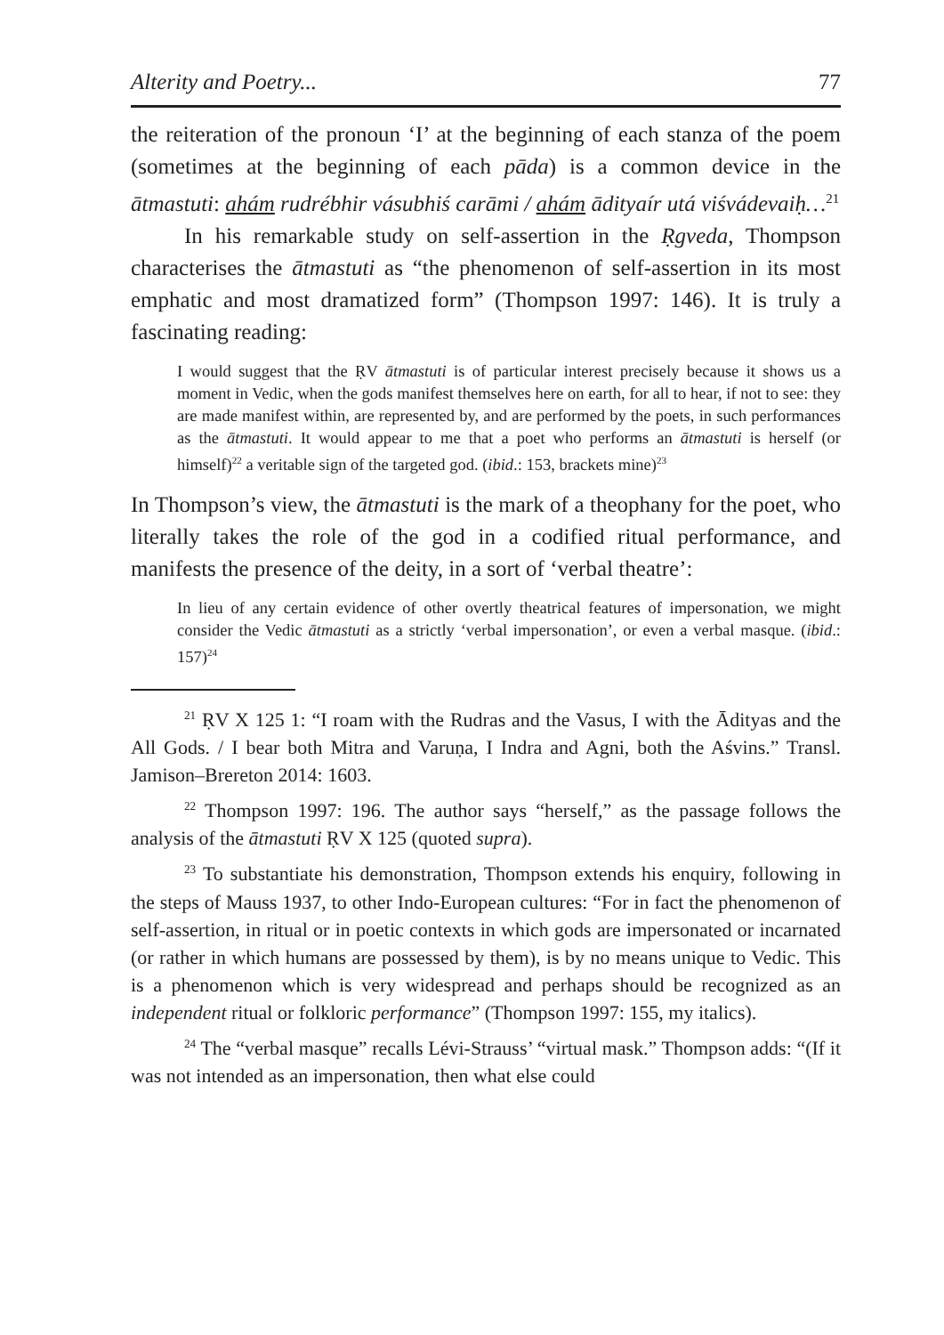Alterity and Poetry... 77
the reiteration of the pronoun ‘I’ at the beginning of each stanza of the poem (sometimes at the beginning of each pāda) is a common device in the ātmastuti: ahám rudrébhir vásubhiś carāmi / ahám ādityaír utá viśvádevaiḥ…<sup>21</sup>
In his remarkable study on self-assertion in the Ṛgveda, Thompson characterises the ātmastuti as “the phenomenon of self-assertion in its most emphatic and most dramatized form” (Thompson 1997: 146). It is truly a fascinating reading:
I would suggest that the ṚV ātmastuti is of particular interest precisely because it shows us a moment in Vedic, when the gods manifest themselves here on earth, for all to hear, if not to see: they are made manifest within, are represented by, and are performed by the poets, in such performances as the ātmastuti. It would appear to me that a poet who performs an ātmastuti is herself (or himself)<sup>22</sup> a veritable sign of the targeted god. (ibid.: 153, brackets mine)<sup>23</sup>
In Thompson’s view, the ātmastuti is the mark of a theophany for the poet, who literally takes the role of the god in a codified ritual performance, and manifests the presence of the deity, in a sort of ‘verbal theatre’:
In lieu of any certain evidence of other overtly theatrical features of impersonation, we might consider the Vedic ātmastuti as a strictly ‘verbal impersonation’, or even a verbal masque. (ibid.: 157)<sup>24</sup>
<sup>21</sup> ṚV X 125 1: “I roam with the Rudras and the Vasus, I with the Ādityas and the All Gods. / I bear both Mitra and Varuṇa, I Indra and Agni, both the Aśvins.” Transl. Jamison–Brereton 2014: 1603.
<sup>22</sup> Thompson 1997: 196. The author says “herself,” as the passage follows the analysis of the ātmastuti ṚV X 125 (quoted supra).
<sup>23</sup> To substantiate his demonstration, Thompson extends his enquiry, following in the steps of Mauss 1937, to other Indo-European cultures: “For in fact the phenomenon of self-assertion, in ritual or in poetic contexts in which gods are impersonated or incarnated (or rather in which humans are possessed by them), is by no means unique to Vedic. This is a phenomenon which is very widespread and perhaps should be recognized as an independent ritual or folkloric performance” (Thompson 1997: 155, my italics).
<sup>24</sup> The “verbal masque” recalls Lévi-Strauss’ “virtual mask.” Thompson adds: “(If it was not intended as an impersonation, then what else could